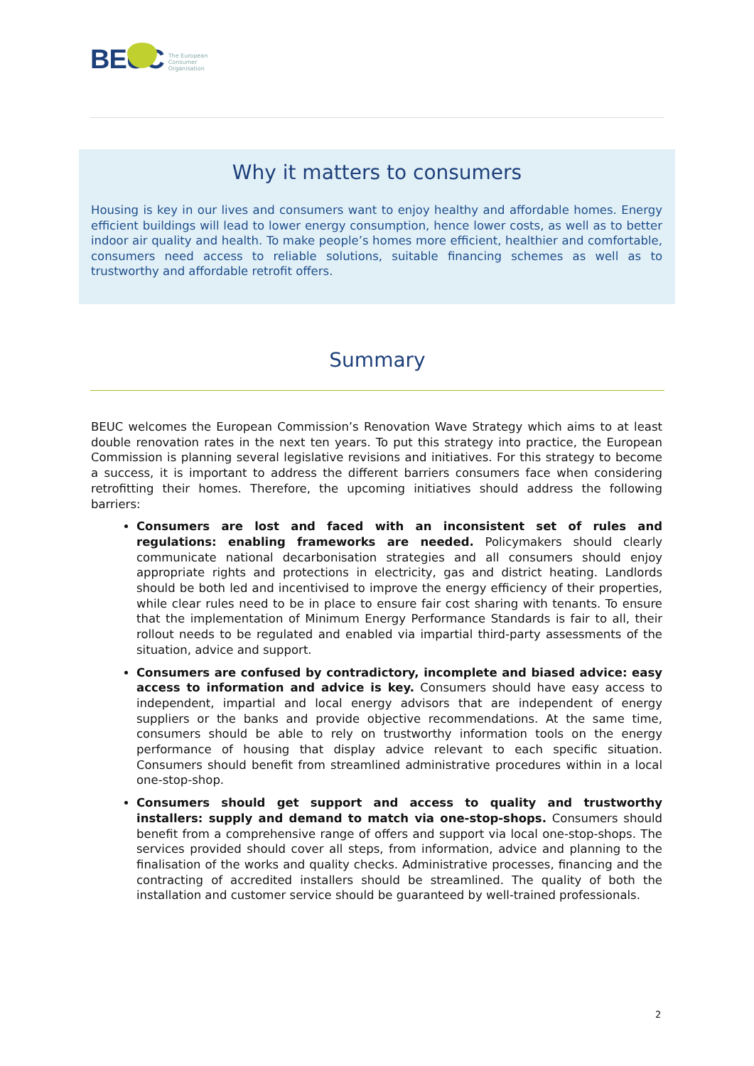BEUC The European
Consumer
Organisation
Why it matters to consumers
Housing is key in our lives and consumers want to enjoy healthy and affordable homes. Energy efficient buildings will lead to lower energy consumption, hence lower costs, as well as to better indoor air quality and health. To make people’s homes more efficient, healthier and comfortable, consumers need access to reliable solutions, suitable financing schemes as well as to trustworthy and affordable retrofit offers.
Summary
BEUC welcomes the European Commission’s Renovation Wave Strategy which aims to at least double renovation rates in the next ten years. To put this strategy into practice, the European Commission is planning several legislative revisions and initiatives. For this strategy to become a success, it is important to address the different barriers consumers face when considering retrofitting their homes. Therefore, the upcoming initiatives should address the following barriers:
Consumers are lost and faced with an inconsistent set of rules and regulations: enabling frameworks are needed. Policymakers should clearly communicate national decarbonisation strategies and all consumers should enjoy appropriate rights and protections in electricity, gas and district heating. Landlords should be both led and incentivised to improve the energy efficiency of their properties, while clear rules need to be in place to ensure fair cost sharing with tenants. To ensure that the implementation of Minimum Energy Performance Standards is fair to all, their rollout needs to be regulated and enabled via impartial third-party assessments of the situation, advice and support.
Consumers are confused by contradictory, incomplete and biased advice: easy access to information and advice is key. Consumers should have easy access to independent, impartial and local energy advisors that are independent of energy suppliers or the banks and provide objective recommendations. At the same time, consumers should be able to rely on trustworthy information tools on the energy performance of housing that display advice relevant to each specific situation. Consumers should benefit from streamlined administrative procedures within in a local one-stop-shop.
Consumers should get support and access to quality and trustworthy installers: supply and demand to match via one-stop-shops. Consumers should benefit from a comprehensive range of offers and support via local one-stop-shops. The services provided should cover all steps, from information, advice and planning to the finalisation of the works and quality checks. Administrative processes, financing and the contracting of accredited installers should be streamlined. The quality of both the installation and customer service should be guaranteed by well-trained professionals.
2